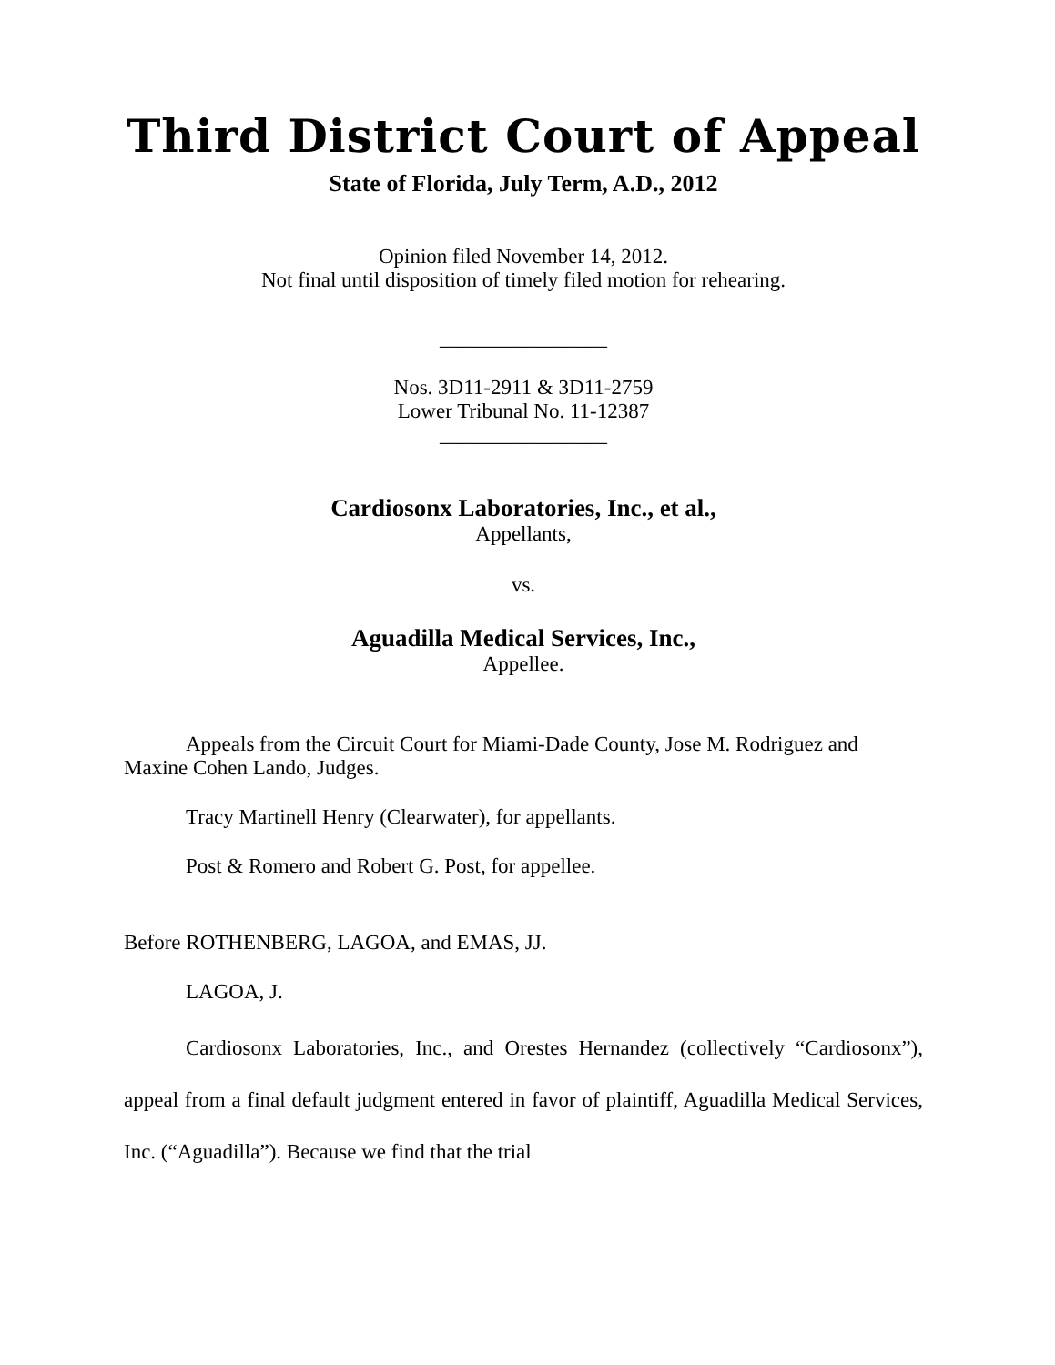Third District Court of Appeal
State of Florida, July Term, A.D., 2012
Opinion filed November 14, 2012.
Not final until disposition of timely filed motion for rehearing.
________________
Nos. 3D11-2911 & 3D11-2759
Lower Tribunal No. 11-12387
________________
Cardiosonx Laboratories, Inc., et al.,
Appellants,
vs.
Aguadilla Medical Services, Inc.,
Appellee.
Appeals from the Circuit Court for Miami-Dade County, Jose M. Rodriguez and Maxine Cohen Lando, Judges.
Tracy Martinell Henry (Clearwater), for appellants.
Post & Romero and Robert G. Post, for appellee.
Before ROTHENBERG, LAGOA, and EMAS, JJ.
LAGOA, J.
Cardiosonx Laboratories, Inc., and Orestes Hernandez (collectively “Cardiosonx”), appeal from a final default judgment entered in favor of plaintiff, Aguadilla Medical Services, Inc. (“Aguadilla”). Because we find that the trial